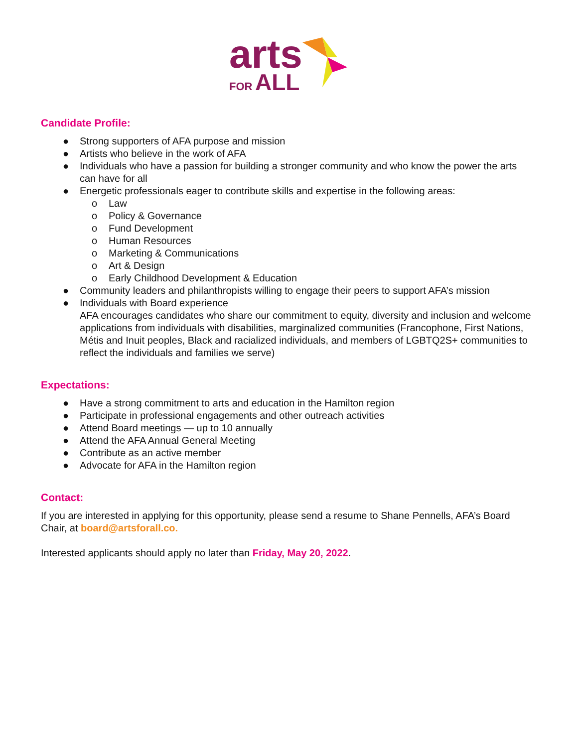arts
FOR ALL
Candidate Profile:
● Strong supporters of AFA purpose and mission
● Artists who believe in the work of AFA
● Individuals who have a passion for building a stronger community and who know the power the arts can have for all
● Energetic professionals eager to contribute skills and expertise in the following areas:
o Law
o Policy & Governance
o Fund Development
o Human Resources
o Marketing & Communications
o Art & Design
o Early Childhood Development & Education
● Community leaders and philanthropists willing to engage their peers to support AFA’s mission
● Individuals with Board experience
AFA encourages candidates who share our commitment to equity, diversity and inclusion and welcome applications from individuals with disabilities, marginalized communities (Francophone, First Nations, Métis and Inuit peoples, Black and racialized individuals, and members of LGBTQ2S+ communities to reflect the individuals and families we serve)
Expectations:
● Have a strong commitment to arts and education in the Hamilton region
● Participate in professional engagements and other outreach activities
● Attend Board meetings — up to 10 annually
● Attend the AFA Annual General Meeting
● Contribute as an active member
● Advocate for AFA in the Hamilton region
Contact:
If you are interested in applying for this opportunity, please send a resume to Shane Pennells, AFA’s Board Chair, at board@artsforall.co.
Interested applicants should apply no later than Friday, May 20, 2022.